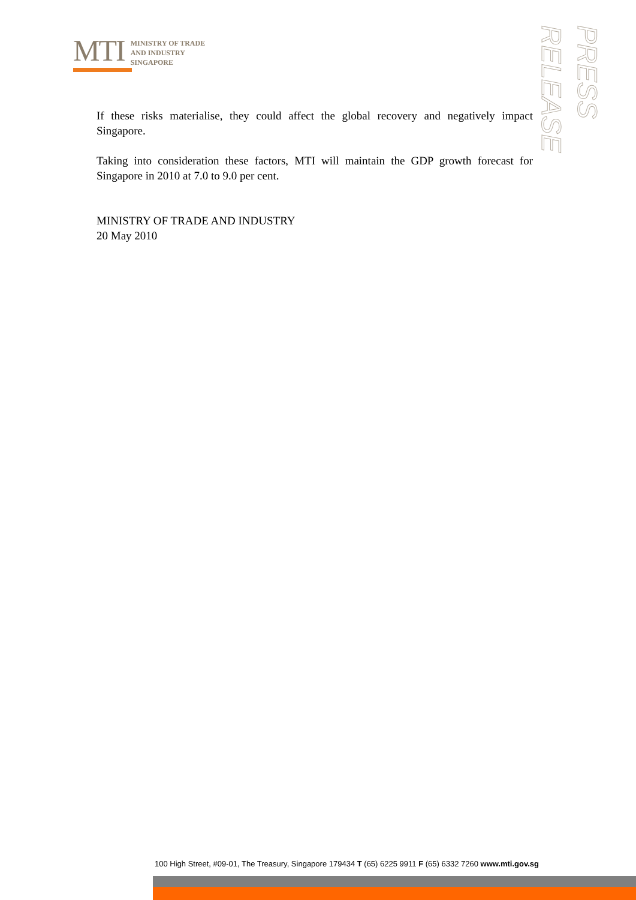MTI
MINISTRY OF TRADE
AND INDUSTRY
SINGAPORE
PRESS RELEASE
If these risks materialise, they could affect the global recovery and negatively impact Singapore.
Taking into consideration these factors, MTI will maintain the GDP growth forecast for Singapore in 2010 at 7.0 to 9.0 per cent.
MINISTRY OF TRADE AND INDUSTRY
20 May 2010
100 High Street, #09-01, The Treasury, Singapore 179434 T (65) 6225 9911 F (65) 6332 7260 www.mti.gov.sg